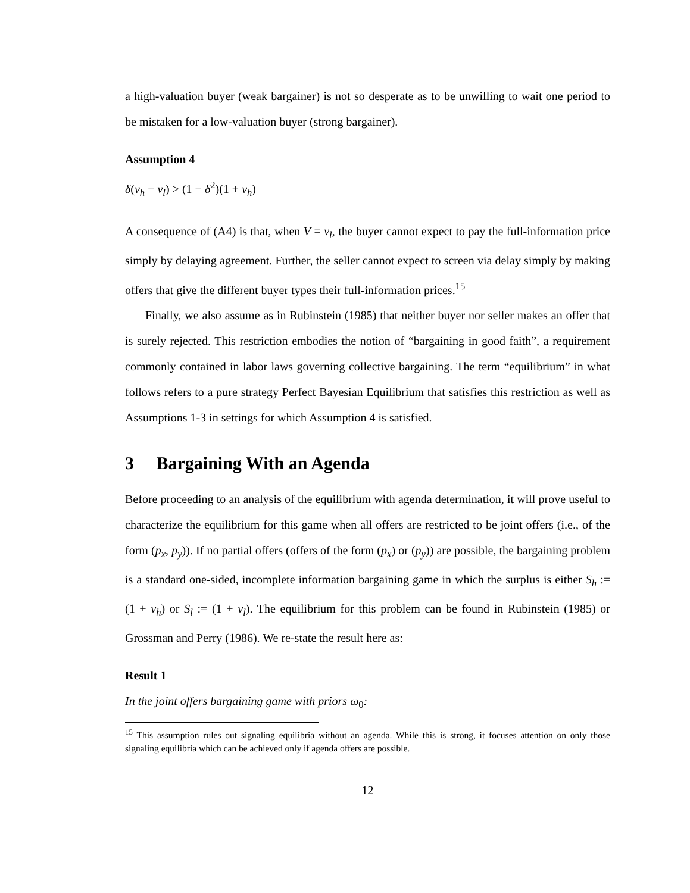a high-valuation buyer (weak bargainer) is not so desperate as to be unwilling to wait one period to be mistaken for a low-valuation buyer (strong bargainer).
Assumption 4
δ(v<sub>h</sub> − v<sub>l</sub>) > (1 − δ<sup>2</sup>)(1 + v<sub>h</sub>)
A consequence of (A4) is that, when V = v<sub>l</sub>, the buyer cannot expect to pay the full-information price simply by delaying agreement. Further, the seller cannot expect to screen via delay simply by making offers that give the different buyer types their full-information prices.<sup>15</sup>
Finally, we also assume as in Rubinstein (1985) that neither buyer nor seller makes an offer that is surely rejected. This restriction embodies the notion of “bargaining in good faith”, a requirement commonly contained in labor laws governing collective bargaining. The term “equilibrium” in what follows refers to a pure strategy Perfect Bayesian Equilibrium that satisfies this restriction as well as Assumptions 1-3 in settings for which Assumption 4 is satisfied.
3 Bargaining With an Agenda
Before proceeding to an analysis of the equilibrium with agenda determination, it will prove useful to characterize the equilibrium for this game when all offers are restricted to be joint offers (i.e., of the form (p<sub>x</sub>, p<sub>y</sub>)). If no partial offers (offers of the form (p<sub>x</sub>) or (p<sub>y</sub>)) are possible, the bargaining problem is a standard one-sided, incomplete information bargaining game in which the surplus is either S<sub>h</sub> := (1 + v<sub>h</sub>) or S<sub>l</sub> := (1 + v<sub>l</sub>). The equilibrium for this problem can be found in Rubinstein (1985) or Grossman and Perry (1986). We re-state the result here as:
Result 1
In the joint offers bargaining game with priors ω<sub>0</sub>:
<sup>15</sup> This assumption rules out signaling equilibria without an agenda. While this is strong, it focuses attention on only those signaling equilibria which can be achieved only if agenda offers are possible.
12